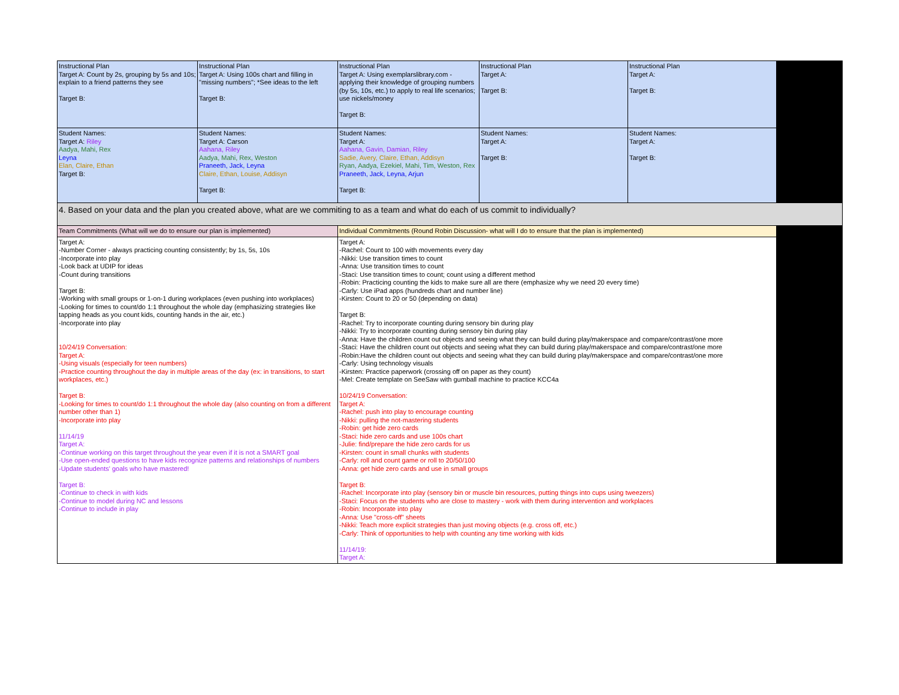| Instructional Plan Target A: Count by 2s, grouping by 5s and 10s; explain to a friend patterns they see Target B: | Instructional Plan Target A: Using 100s chart and filling in "missing numbers"; *See ideas to the left Target B: | Instructional Plan Target A: Using exemplarslibrary.com - applying their knowledge of grouping numbers (by 5s, 10s, etc.) to apply to real life scenarios; use nickels/money Target B: | Instructional Plan Target A: Target B: | Instructional Plan Target A: Target B: | |
| Student Names: Target A: Riley Aadya, Mahi, Rex Leyna Elan, Claire, Ethan Target B: | Student Names: Target A: Carson Aahana, Riley Aadya, Mahi, Rex, Weston Praneeth, Jack, Leyna Claire, Ethan, Louise, Addisyn Target B: | Student Names: Target A: Aahana, Gavin, Damian, Riley Sadie, Avery, Claire, Ethan, Addisyn Ryan, Aadya, Ezekiel, Mahi, Tim, Weston, Rex Praneeth, Jack, Leyna, Arjun Target B: | Student Names: Target A: Target B: | Student Names: Target A: Target B: | |
| 4. Based on your data and the plan you created above, what are we commiting to as a team and what do each of us commit to individually? | | | | | |
| Team Commitments (What will we do to ensure our plan is implemented) | | Individual Commitments (Round Robin Discussion- what will I do to ensure that the plan is implemented) | | | |
| Target A: -Number Corner - always practicing counting consistently; by 1s, 5s, 10s -Incorporate into play -Look back at UDIP for ideas -Count during transitions Target B: -Working with small groups or 1-on-1 during workplaces (even pushing into workplaces) -Looking for times to count/do 1:1 throughout the whole day (emphasizing strategies like tapping heads as you count kids, counting hands in the air, etc.) -Incorporate into play 10/24/19 Conversation: Target A: -Using visuals (especially for teen numbers) -Practice counting throughout the day in multiple areas of the day (ex: in transitions, to start workplaces, etc.) Target B: -Looking for times to count/do 1:1 throughout the whole day (also counting on from a different number other than 1) -Incorporate into play 11/14/19 Target A: -Continue working on this target throughout the year even if it is not a SMART goal -Use open-ended questions to have kids recognize patterns and relationships of numbers -Update students' goals who have mastered! Target B: -Continue to check in with kids -Continue to model during NC and lessons -Continue to include in play | | Target A: -Rachel: Count to 100 with movements every day -Nikki: Use transition times to count -Anna: Use transition times to count -Staci: Use transition times to count; count using a different method -Robin: Practicing counting the kids to make sure all are there (emphasize why we need 20 every time) -Carly: Use iPad apps (hundreds chart and number line) -Kirsten: Count to 20 or 50 (depending on data) Target B: -Rachel: Try to incorporate counting during sensory bin during play -Nikki: Try to incorporate counting during sensory bin during play -Anna: Have the children count out objects and seeing what they can build during play/makerspace and compare/contrast/one more -Staci: Have the children count out objects and seeing what they can build during play/makerspace and compare/contrast/one more -Robin:Have the children count out objects and seeing what they can build during play/makerspace and compare/contrast/one more -Carly: Using technology visuals -Kirsten: Practice paperwork (crossing off on paper as they count) -Mel: Create template on SeeSaw with gumball machine to practice KCC4a 10/24/19 Conversation: Target A: -Rachel: push into play to encourage counting -Nikki: pulling the not-mastering students -Robin: get hide zero cards -Staci: hide zero cards and use 100s chart -Julie: find/prepare the hide zero cards for us -Kirsten: count in small chunks with students -Carly: roll and count game or roll to 20/50/100 -Anna: get hide zero cards and use in small groups Target B: -Rachel: Incorporate into play (sensory bin or muscle bin resources, putting things into cups using tweezers) -Staci: Focus on the students who are close to mastery - work with them during intervention and workplaces -Robin: Incorporate into play -Anna: Use "cross-off" sheets -Nikki: Teach more explicit strategies than just moving objects (e.g. cross off, etc.) -Carly: Think of opportunities to help with counting any time working with kids 11/14/19: Target A: | | | |